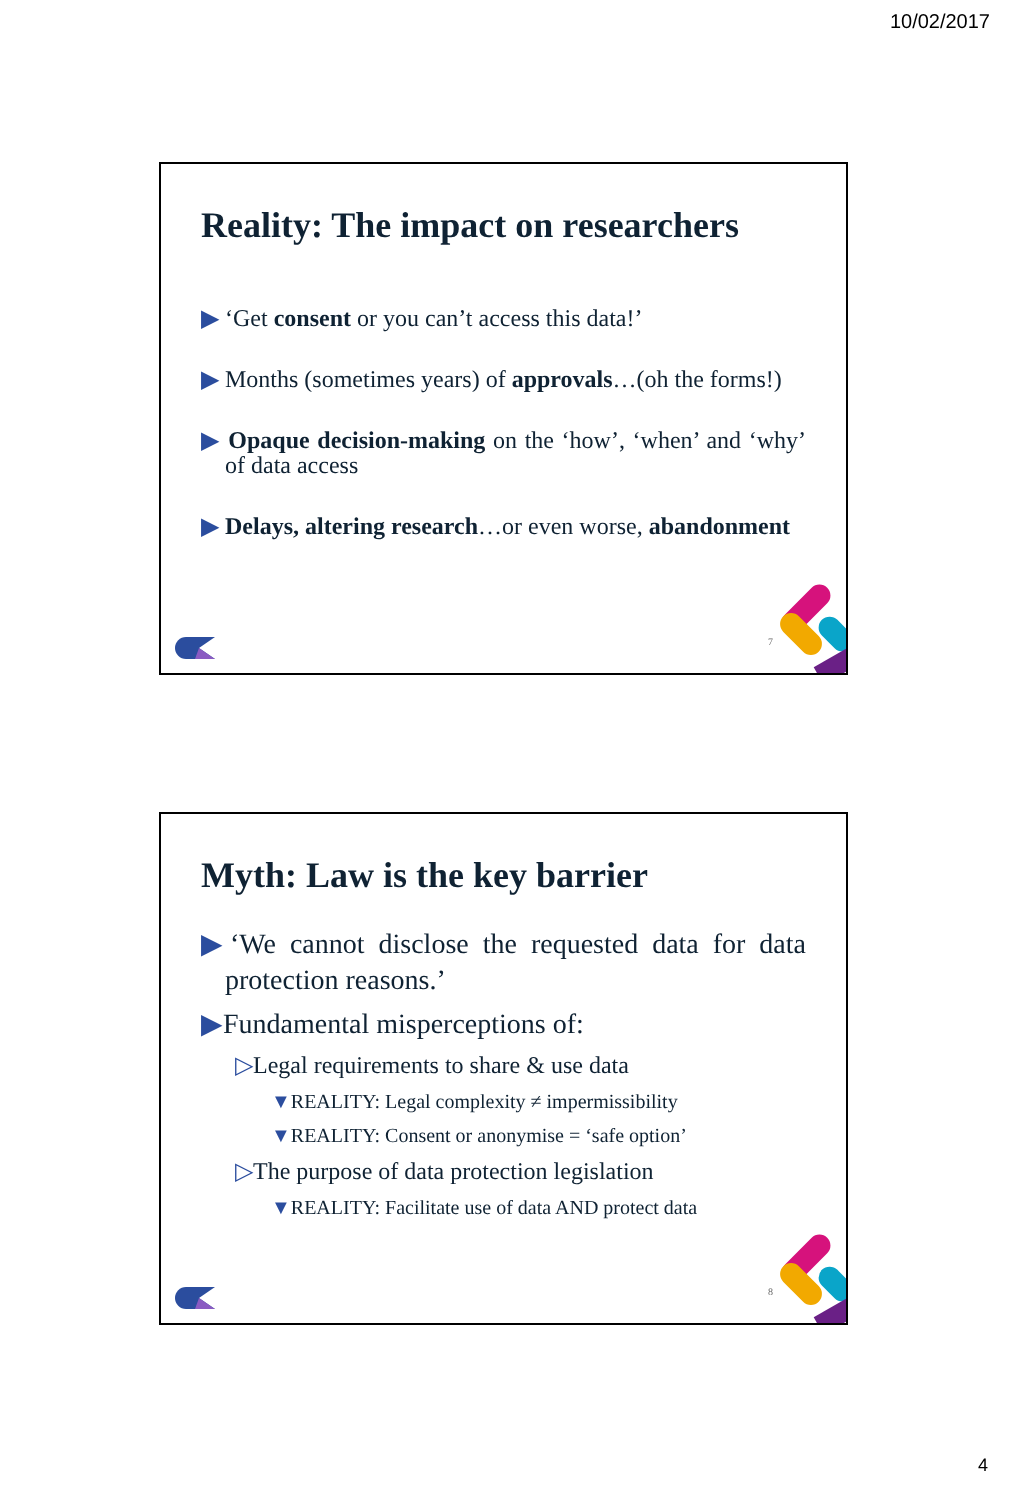10/02/2017
Reality: The impact on researchers
▶ ‘Get consent or you can’t access this data!’
▶ Months (sometimes years) of approvals…(oh the forms!)
▶ Opaque decision-making on the ‘how’, ‘when’ and ‘why’ of data access
▶ Delays, altering research…or even worse, abandonment
7
Myth: Law is the key barrier
▶‘We cannot disclose the requested data for data protection reasons.’
▶Fundamental misperceptions of:
▷Legal requirements to share & use data
▼REALITY: Legal complexity ≠ impermissibility
▼REALITY: Consent or anonymise = ‘safe option’
▷The purpose of data protection legislation
▼REALITY: Facilitate use of data AND protect data
8
4